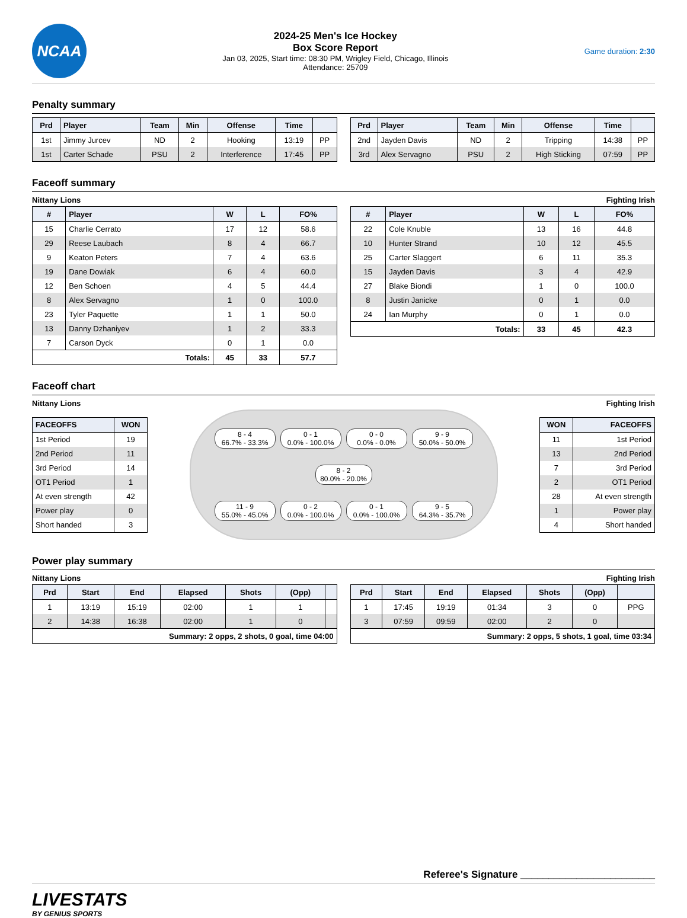NCAA
2024-25 Men's Ice Hockey
Box Score Report
Jan 03, 2025, Start time: 08:30 PM, Wrigley Field, Chicago, Illinois
Attendance: 25709
Game duration: 2:30
Penalty summary
| Prd | Player | Team | Min | Offense | Time | |
| --- | --- | --- | --- | --- | --- | --- |
| 1st | Jimmy Jurcev | ND | 2 | Hooking | 13:19 | PP |
| 1st | Carter Schade | PSU | 2 | Interference | 17:45 | PP |
| Prd | Player | Team | Min | Offense | Time | |
| --- | --- | --- | --- | --- | --- | --- |
| 2nd | Jayden Davis | ND | 2 | Tripping | 14:38 | PP |
| 3rd | Alex Servagno | PSU | 2 | High Sticking | 07:59 | PP |
Faceoff summary
Nittany Lions Fighting Irish
| # | Player | W | L | FO% |
| --- | --- | --- | --- | --- |
| 15 | Charlie Cerrato | 17 | 12 | 58.6 |
| 29 | Reese Laubach | 8 | 4 | 66.7 |
| 9 | Keaton Peters | 7 | 4 | 63.6 |
| 19 | Dane Dowiak | 6 | 4 | 60.0 |
| 12 | Ben Schoen | 4 | 5 | 44.4 |
| 8 | Alex Servagno | 1 | 0 | 100.0 |
| 23 | Tyler Paquette | 1 | 1 | 50.0 |
| 13 | Danny Dzhaniyev | 1 | 2 | 33.3 |
| 7 | Carson Dyck | 0 | 1 | 0.0 |
| Totals: | | 45 | 33 | 57.7 |
| # | Player | W | L | FO% |
| --- | --- | --- | --- | --- |
| 22 | Cole Knuble | 13 | 16 | 44.8 |
| 10 | Hunter Strand | 10 | 12 | 45.5 |
| 25 | Carter Slaggert | 6 | 11 | 35.3 |
| 15 | Jayden Davis | 3 | 4 | 42.9 |
| 27 | Blake Biondi | 1 | 0 | 100.0 |
| 8 | Justin Janicke | 0 | 1 | 0.0 |
| 24 | Ian Murphy | 0 | 1 | 0.0 |
| Totals: | | 33 | 45 | 42.3 |
Faceoff chart
Nittany Lions Fighting Irish
| FACEOFFS | WON |
| --- | --- |
| 1st Period | 19 |
| 2nd Period | 11 |
| 3rd Period | 14 |
| OT1 Period | 1 |
| At even strength | 42 |
| Power play | 0 |
| Short handed | 3 |
8 - 4
66.7% - 33.3%
0 - 1
0.0% - 100.0%
0 - 0
0.0% - 0.0%
9 - 9
50.0% - 50.0%
8 - 2
80.0% - 20.0%
11 - 9
55.0% - 45.0%
0 - 2
0.0% - 100.0%
0 - 1
0.0% - 100.0%
9 - 5
64.3% - 35.7%
| WON | FACEOFFS |
| --- | --- |
| 11 | 1st Period |
| 13 | 2nd Period |
| 7 | 3rd Period |
| 2 | OT1 Period |
| 28 | At even strength |
| 1 | Power play |
| 4 | Short handed |
Power play summary
Nittany Lions Fighting Irish
| Prd | Start | End | Elapsed | Shots | (Opp) | |
| --- | --- | --- | --- | --- | --- | --- |
| 1 | 13:19 | 15:19 | 02:00 | 1 | 1 | |
| 2 | 14:38 | 16:38 | 02:00 | 1 | 0 | |
| Summary: 2 opps, 2 shots, 0 goal, time 04:00 | | | | | | |
| Prd | Start | End | Elapsed | Shots | (Opp) | |
| --- | --- | --- | --- | --- | --- | --- |
| 1 | 17:45 | 19:19 | 01:34 | 3 | 0 | PPG |
| 3 | 07:59 | 09:59 | 02:00 | 2 | 0 | |
| Summary: 2 opps, 5 shots, 1 goal, time 03:34 | | | | | | |
Referee's Signature ________________________
LIVESTATS
BY GENIUS SPORTS